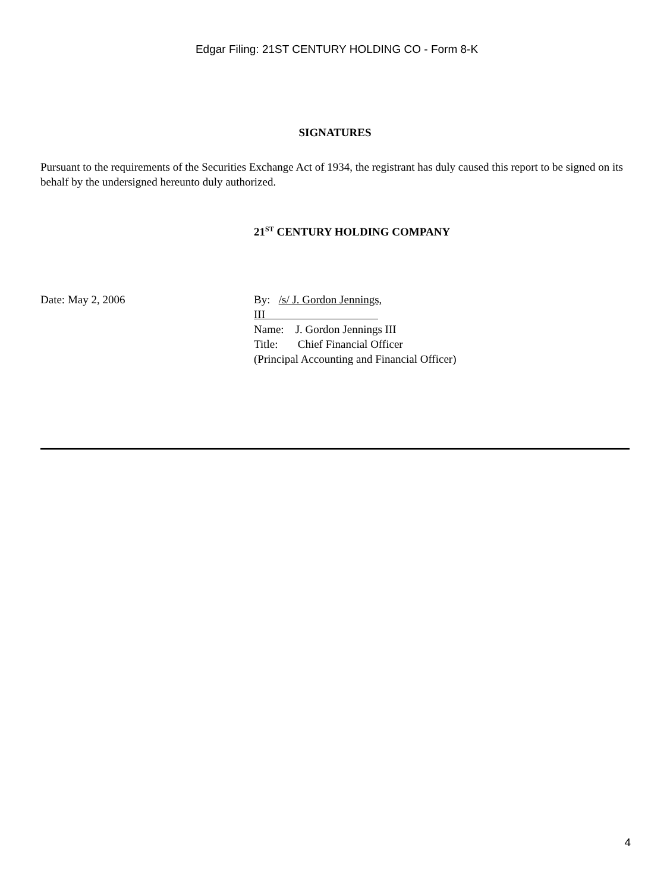Edgar Filing: 21ST CENTURY HOLDING CO - Form 8-K
SIGNATURES
Pursuant to the requirements of the Securities Exchange Act of 1934, the registrant has duly caused this report to be signed on its behalf by the undersigned hereunto duly authorized.
21<sup>ST</sup> CENTURY HOLDING COMPANY
Date: May 2, 2006 By: /s/ J. Gordon Jennings,
III
Name: J. Gordon Jennings III
Title: Chief Financial Officer
(Principal Accounting and Financial Officer)
4